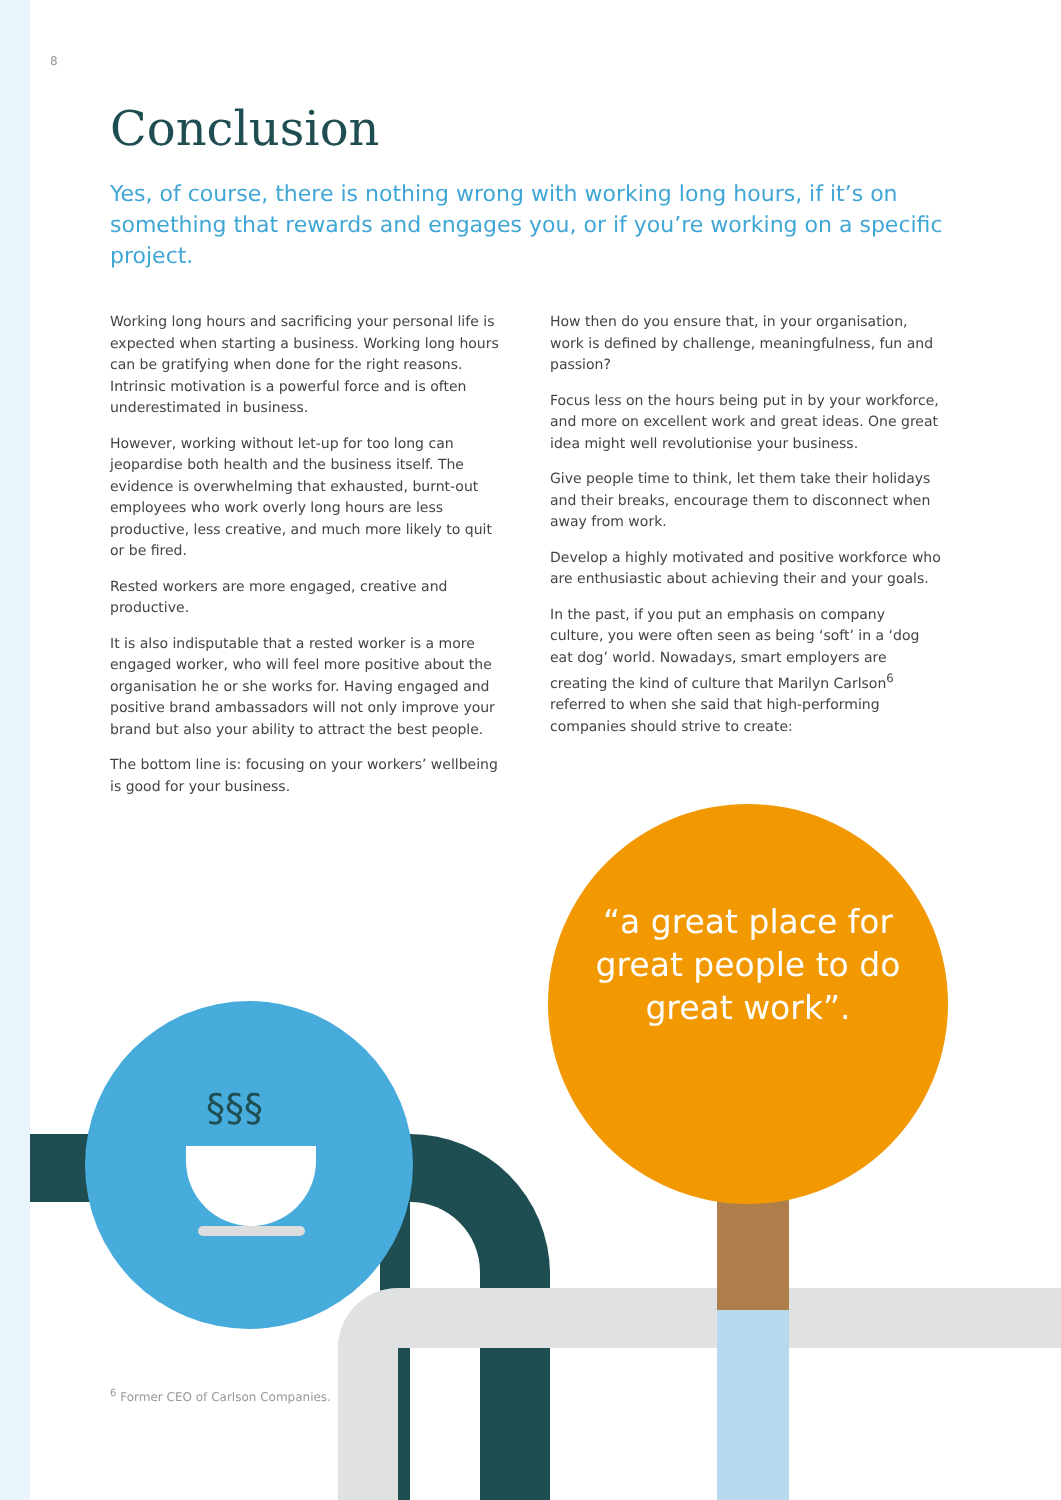8
§§§
Conclusion
Yes, of course, there is nothing wrong with working long hours, if it’s on something that rewards and engages you, or if you’re working on a specific project.
Working long hours and sacrificing your personal life is expected when starting a business. Working long hours can be gratifying when done for the right reasons. Intrinsic motivation is a powerful force and is often underestimated in business.
However, working without let-up for too long can jeopardise both health and the business itself. The evidence is overwhelming that exhausted, burnt-out employees who work overly long hours are less productive, less creative, and much more likely to quit or be fired.
Rested workers are more engaged, creative and productive.
It is also indisputable that a rested worker is a more engaged worker, who will feel more positive about the organisation he or she works for. Having engaged and positive brand ambassadors will not only improve your brand but also your ability to attract the best people.
The bottom line is: focusing on your workers’ wellbeing is good for your business.
How then do you ensure that, in your organisation, work is defined by challenge, meaningfulness, fun and passion?
Focus less on the hours being put in by your workforce, and more on excellent work and great ideas. One great idea might well revolutionise your business.
Give people time to think, let them take their holidays and their breaks, encourage them to disconnect when away from work.
Develop a highly motivated and positive workforce who are enthusiastic about achieving their and your goals.
In the past, if you put an emphasis on company culture, you were often seen as being ‘soft’ in a ‘dog eat dog’ world. Nowadays, smart employers are creating the kind of culture that Marilyn Carlson<sup>6</sup> referred to when she said that high-performing companies should strive to create:
“a great place for
great people to do
great work”.
<sup>6</sup> Former CEO of Carlson Companies.